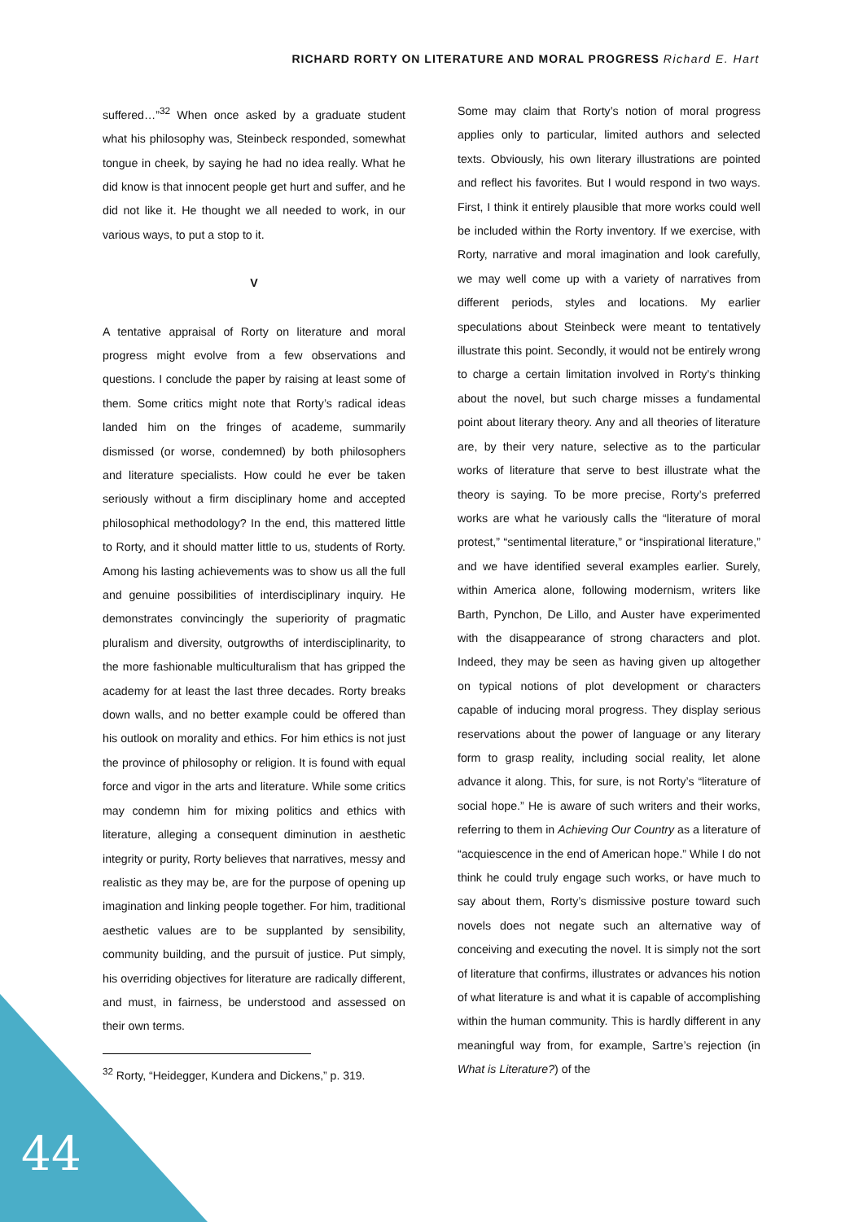RICHARD RORTY ON LITERATURE AND MORAL PROGRESS Richard E. Hart
suffered…”<sup>32</sup> When once asked by a graduate student what his philosophy was, Steinbeck responded, somewhat tongue in cheek, by saying he had no idea really. What he did know is that innocent people get hurt and suffer, and he did not like it. He thought we all needed to work, in our various ways, to put a stop to it.
V
A tentative appraisal of Rorty on literature and moral progress might evolve from a few observations and questions. I conclude the paper by raising at least some of them. Some critics might note that Rorty’s radical ideas landed him on the fringes of academe, summarily dismissed (or worse, condemned) by both philosophers and literature specialists. How could he ever be taken seriously without a firm disciplinary home and accepted philosophical methodology? In the end, this mattered little to Rorty, and it should matter little to us, students of Rorty. Among his lasting achievements was to show us all the full and genuine possibilities of interdisciplinary inquiry. He demonstrates convincingly the superiority of pragmatic pluralism and diversity, outgrowths of interdisciplinarity, to the more fashionable multiculturalism that has gripped the academy for at least the last three decades. Rorty breaks down walls, and no better example could be offered than his outlook on morality and ethics. For him ethics is not just the province of philosophy or religion. It is found with equal force and vigor in the arts and literature. While some critics may condemn him for mixing politics and ethics with literature, alleging a consequent diminution in aesthetic integrity or purity, Rorty believes that narratives, messy and realistic as they may be, are for the purpose of opening up imagination and linking people together. For him, traditional aesthetic values are to be supplanted by sensibility, community building, and the pursuit of justice. Put simply, his overriding objectives for literature are radically different, and must, in fairness, be understood and assessed on their own terms.
<sup>32</sup> Rorty, “Heidegger, Kundera and Dickens,” p. 319.
Some may claim that Rorty’s notion of moral progress applies only to particular, limited authors and selected texts. Obviously, his own literary illustrations are pointed and reflect his favorites. But I would respond in two ways. First, I think it entirely plausible that more works could well be included within the Rorty inventory. If we exercise, with Rorty, narrative and moral imagination and look carefully, we may well come up with a variety of narratives from different periods, styles and locations. My earlier speculations about Steinbeck were meant to tentatively illustrate this point. Secondly, it would not be entirely wrong to charge a certain limitation involved in Rorty’s thinking about the novel, but such charge misses a fundamental point about literary theory. Any and all theories of literature are, by their very nature, selective as to the particular works of literature that serve to best illustrate what the theory is saying. To be more precise, Rorty’s preferred works are what he variously calls the “literature of moral protest,” “sentimental literature,” or “inspirational literature,” and we have identified several examples earlier. Surely, within America alone, following modernism, writers like Barth, Pynchon, De Lillo, and Auster have experimented with the disappearance of strong characters and plot. Indeed, they may be seen as having given up altogether on typical notions of plot development or characters capable of inducing moral progress. They display serious reservations about the power of language or any literary form to grasp reality, including social reality, let alone advance it along. This, for sure, is not Rorty’s “literature of social hope.” He is aware of such writers and their works, referring to them in Achieving Our Country as a literature of “acquiescence in the end of American hope.” While I do not think he could truly engage such works, or have much to say about them, Rorty’s dismissive posture toward such novels does not negate such an alternative way of conceiving and executing the novel. It is simply not the sort of literature that confirms, illustrates or advances his notion of what literature is and what it is capable of accomplishing within the human community. This is hardly different in any meaningful way from, for example, Sartre’s rejection (in What is Literature?) of the
44